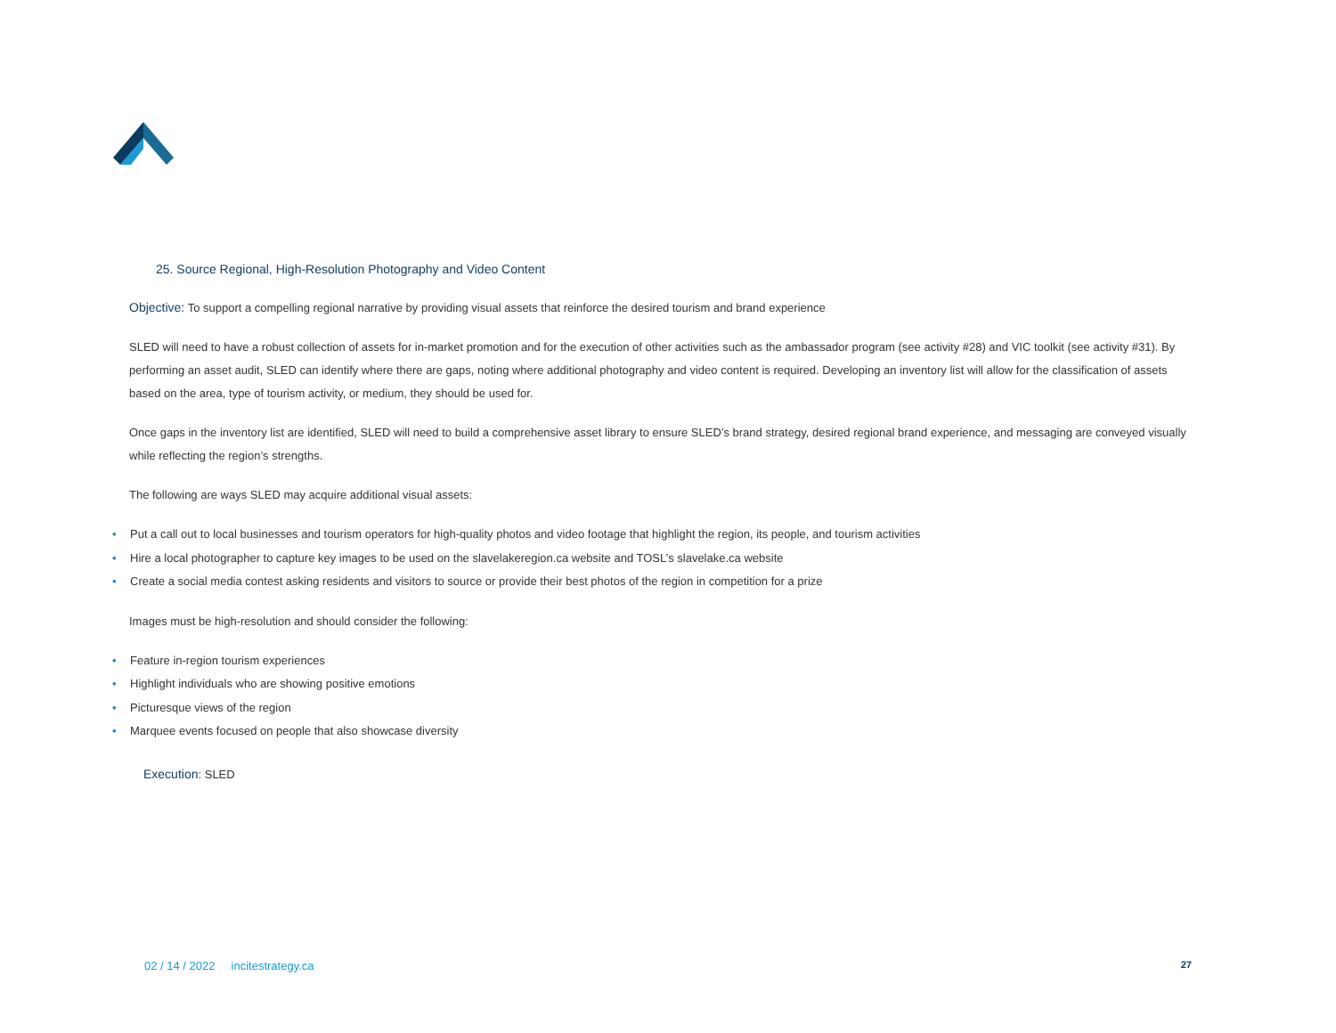25. Source Regional, High-Resolution Photography and Video Content
Objective: To support a compelling regional narrative by providing visual assets that reinforce the desired tourism and brand experience
SLED will need to have a robust collection of assets for in-market promotion and for the execution of other activities such as the ambassador program (see activity #28) and VIC toolkit (see activity #31). By performing an asset audit, SLED can identify where there are gaps, noting where additional photography and video content is required. Developing an inventory list will allow for the classification of assets based on the area, type of tourism activity, or medium, they should be used for.
Once gaps in the inventory list are identified, SLED will need to build a comprehensive asset library to ensure SLED’s brand strategy, desired regional brand experience, and messaging are conveyed visually while reflecting the region’s strengths.
The following are ways SLED may acquire additional visual assets:
• Put a call out to local businesses and tourism operators for high-quality photos and video footage that highlight the region, its people, and tourism activities
• Hire a local photographer to capture key images to be used on the slavelakeregion.ca website and TOSL’s slavelake.ca website
• Create a social media contest asking residents and visitors to source or provide their best photos of the region in competition for a prize
Images must be high-resolution and should consider the following:
• Feature in-region tourism experiences
• Highlight individuals who are showing positive emotions
• Picturesque views of the region
• Marquee events focused on people that also showcase diversity
Execution: SLED
02 / 14 / 2022 incitestrategy.ca 27